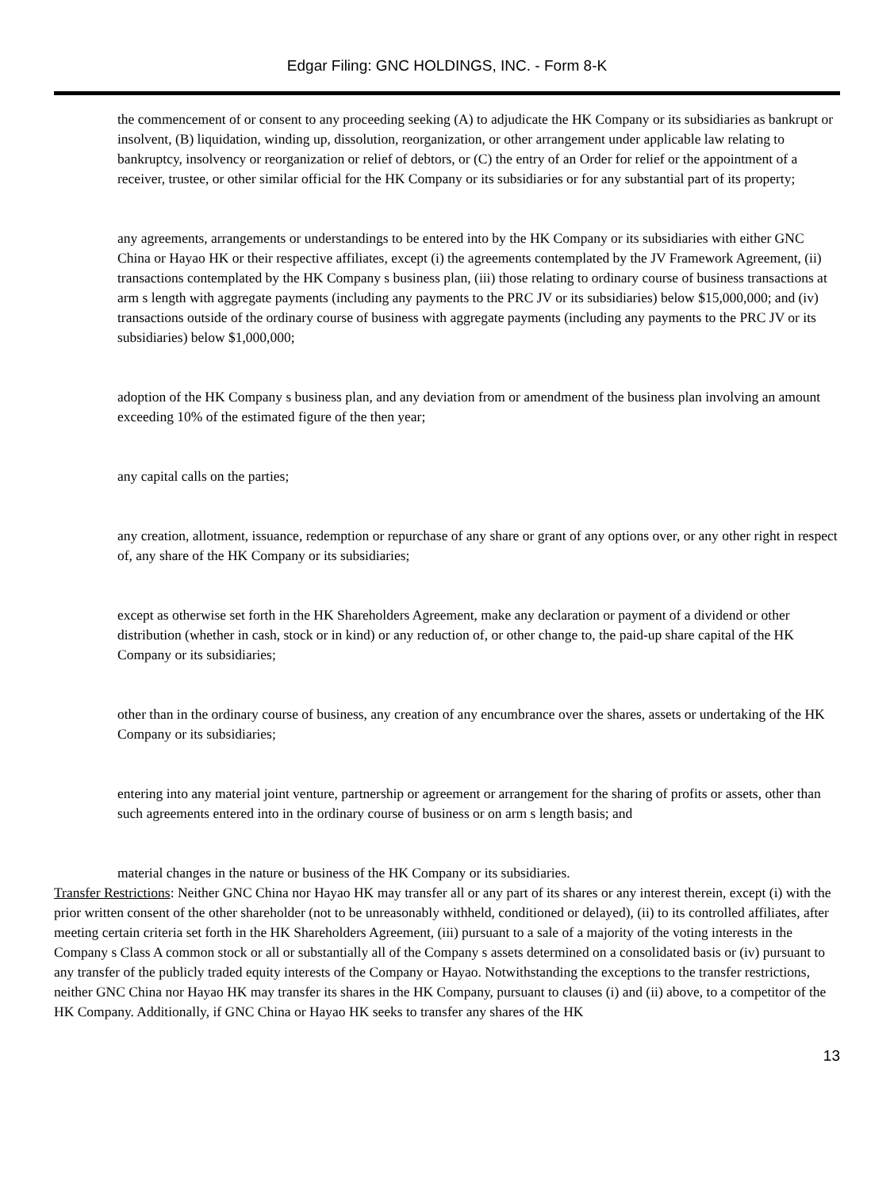Edgar Filing: GNC HOLDINGS, INC. - Form 8-K
the commencement of or consent to any proceeding seeking (A) to adjudicate the HK Company or its subsidiaries as bankrupt or insolvent, (B) liquidation, winding up, dissolution, reorganization, or other arrangement under applicable law relating to bankruptcy, insolvency or reorganization or relief of debtors, or (C) the entry of an Order for relief or the appointment of a receiver, trustee, or other similar official for the HK Company or its subsidiaries or for any substantial part of its property;
any agreements, arrangements or understandings to be entered into by the HK Company or its subsidiaries with either GNC China or Hayao HK or their respective affiliates, except (i) the agreements contemplated by the JV Framework Agreement, (ii) transactions contemplated by the HK Company s business plan, (iii) those relating to ordinary course of business transactions at arm s length with aggregate payments (including any payments to the PRC JV or its subsidiaries) below $15,000,000; and (iv) transactions outside of the ordinary course of business with aggregate payments (including any payments to the PRC JV or its subsidiaries) below $1,000,000;
adoption of the HK Company s business plan, and any deviation from or amendment of the business plan involving an amount exceeding 10% of the estimated figure of the then year;
any capital calls on the parties;
any creation, allotment, issuance, redemption or repurchase of any share or grant of any options over, or any other right in respect of, any share of the HK Company or its subsidiaries;
except as otherwise set forth in the HK Shareholders Agreement, make any declaration or payment of a dividend or other distribution (whether in cash, stock or in kind) or any reduction of, or other change to, the paid-up share capital of the HK Company or its subsidiaries;
other than in the ordinary course of business, any creation of any encumbrance over the shares, assets or undertaking of the HK Company or its subsidiaries;
entering into any material joint venture, partnership or agreement or arrangement for the sharing of profits or assets, other than such agreements entered into in the ordinary course of business or on arm s length basis; and
material changes in the nature or business of the HK Company or its subsidiaries.
Transfer Restrictions: Neither GNC China nor Hayao HK may transfer all or any part of its shares or any interest therein, except (i) with the prior written consent of the other shareholder (not to be unreasonably withheld, conditioned or delayed), (ii) to its controlled affiliates, after meeting certain criteria set forth in the HK Shareholders Agreement, (iii) pursuant to a sale of a majority of the voting interests in the Company s Class A common stock or all or substantially all of the Company s assets determined on a consolidated basis or (iv) pursuant to any transfer of the publicly traded equity interests of the Company or Hayao. Notwithstanding the exceptions to the transfer restrictions, neither GNC China nor Hayao HK may transfer its shares in the HK Company, pursuant to clauses (i) and (ii) above, to a competitor of the HK Company. Additionally, if GNC China or Hayao HK seeks to transfer any shares of the HK
13